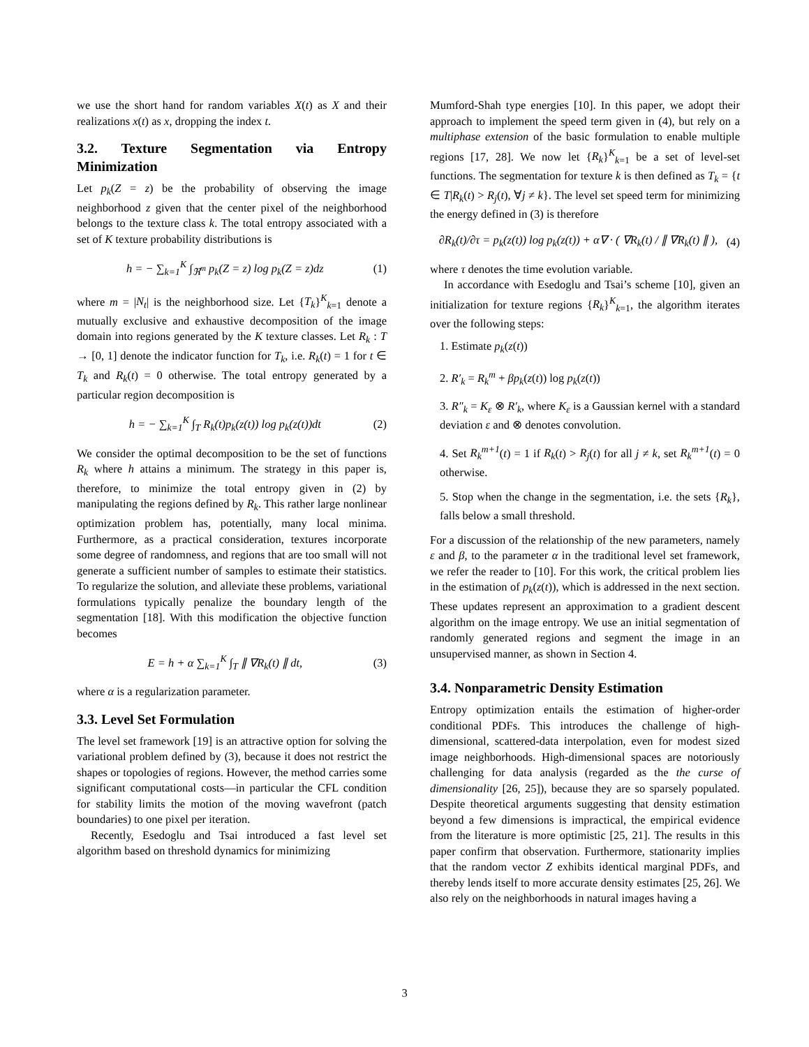we use the short hand for random variables X(t) as X and their realizations x(t) as x, dropping the index t.
3.2. Texture Segmentation via Entropy Minimization
Let p<sub>k</sub>(Z = z) be the probability of observing the image neighborhood z given that the center pixel of the neighborhood belongs to the texture class k. The total entropy associated with a set of K texture probability distributions is
h = − ∑<sub>k=1</sub><sup>K</sup> ∫<sub>ℜ<sup>m</sup></sub> p<sub>k</sub>(Z = z) log p<sub>k</sub>(Z = z)dz (1)
where m = |N<sub>t</sub>| is the neighborhood size. Let {T<sub>k</sub>}<sup>K</sup><sub>k=1</sub> denote a mutually exclusive and exhaustive decomposition of the image domain into regions generated by the K texture classes. Let R<sub>k</sub> : T → [0, 1] denote the indicator function for T<sub>k</sub>, i.e. R<sub>k</sub>(t) = 1 for t ∈ T<sub>k</sub> and R<sub>k</sub>(t) = 0 otherwise. The total entropy generated by a particular region decomposition is
h = − ∑<sub>k=1</sub><sup>K</sup> ∫<sub>T</sub> R<sub>k</sub>(t)p<sub>k</sub>(z(t)) log p<sub>k</sub>(z(t))dt (2)
We consider the optimal decomposition to be the set of functions R<sub>k</sub> where h attains a minimum. The strategy in this paper is, therefore, to minimize the total entropy given in (2) by manipulating the regions defined by R<sub>k</sub>. This rather large nonlinear optimization problem has, potentially, many local minima. Furthermore, as a practical consideration, textures incorporate some degree of randomness, and regions that are too small will not generate a sufficient number of samples to estimate their statistics. To regularize the solution, and alleviate these problems, variational formulations typically penalize the boundary length of the segmentation [18]. With this modification the objective function becomes
E = h + α ∑<sub>k=1</sub><sup>K</sup> ∫<sub>T</sub> ∥ ∇R<sub>k</sub>(t) ∥ dt, (3)
where α is a regularization parameter.
3.3. Level Set Formulation
The level set framework [19] is an attractive option for solving the variational problem defined by (3), because it does not restrict the shapes or topologies of regions. However, the method carries some significant computational costs—in particular the CFL condition for stability limits the motion of the moving wavefront (patch boundaries) to one pixel per iteration.
Recently, Esedoglu and Tsai introduced a fast level set algorithm based on threshold dynamics for minimizing
Mumford-Shah type energies [10]. In this paper, we adopt their approach to implement the speed term given in (4), but rely on a multiphase extension of the basic formulation to enable multiple regions [17, 28]. We now let {R<sub>k</sub>}<sup>K</sup><sub>k=1</sub> be a set of level-set functions. The segmentation for texture k is then defined as T<sub>k</sub> = {t ∈ T|R<sub>k</sub>(t) > R<sub>j</sub>(t), ∀j ≠ k}. The level set speed term for minimizing the energy defined in (3) is therefore
∂R<sub>k</sub>(t)/∂τ = p<sub>k</sub>(z(t)) log p<sub>k</sub>(z(t)) + α∇ · ( ∇R<sub>k</sub>(t) / ∥ ∇R<sub>k</sub>(t) ∥ ), (4)
where τ denotes the time evolution variable.
In accordance with Esedoglu and Tsai’s scheme [10], given an initialization for texture regions {R<sub>k</sub>}<sup>K</sup><sub>k=1</sub>, the algorithm iterates over the following steps:
1. Estimate p<sub>k</sub>(z(t))
2. R′<sub>k</sub> = R<sub>k</sub><sup>m</sup> + βp<sub>k</sub>(z(t)) log p<sub>k</sub>(z(t))
3. R″<sub>k</sub> = K<sub>ε</sub> ⊗ R′<sub>k</sub>, where K<sub>ε</sub> is a Gaussian kernel with a standard deviation ε and ⊗ denotes convolution.
4. Set R<sub>k</sub><sup>m+1</sup>(t) = 1 if R<sub>k</sub>(t) > R<sub>j</sub>(t) for all j ≠ k, set R<sub>k</sub><sup>m+1</sup>(t) = 0 otherwise.
5. Stop when the change in the segmentation, i.e. the sets {R<sub>k</sub>}, falls below a small threshold.
For a discussion of the relationship of the new parameters, namely ε and β, to the parameter α in the traditional level set framework, we refer the reader to [10]. For this work, the critical problem lies in the estimation of p<sub>k</sub>(z(t)), which is addressed in the next section. These updates represent an approximation to a gradient descent algorithm on the image entropy. We use an initial segmentation of randomly generated regions and segment the image in an unsupervised manner, as shown in Section 4.
3.4. Nonparametric Density Estimation
Entropy optimization entails the estimation of higher-order conditional PDFs. This introduces the challenge of high-dimensional, scattered-data interpolation, even for modest sized image neighborhoods. High-dimensional spaces are notoriously challenging for data analysis (regarded as the the curse of dimensionality [26, 25]), because they are so sparsely populated. Despite theoretical arguments suggesting that density estimation beyond a few dimensions is impractical, the empirical evidence from the literature is more optimistic [25, 21]. The results in this paper confirm that observation. Furthermore, stationarity implies that the random vector Z exhibits identical marginal PDFs, and thereby lends itself to more accurate density estimates [25, 26]. We also rely on the neighborhoods in natural images having a
3